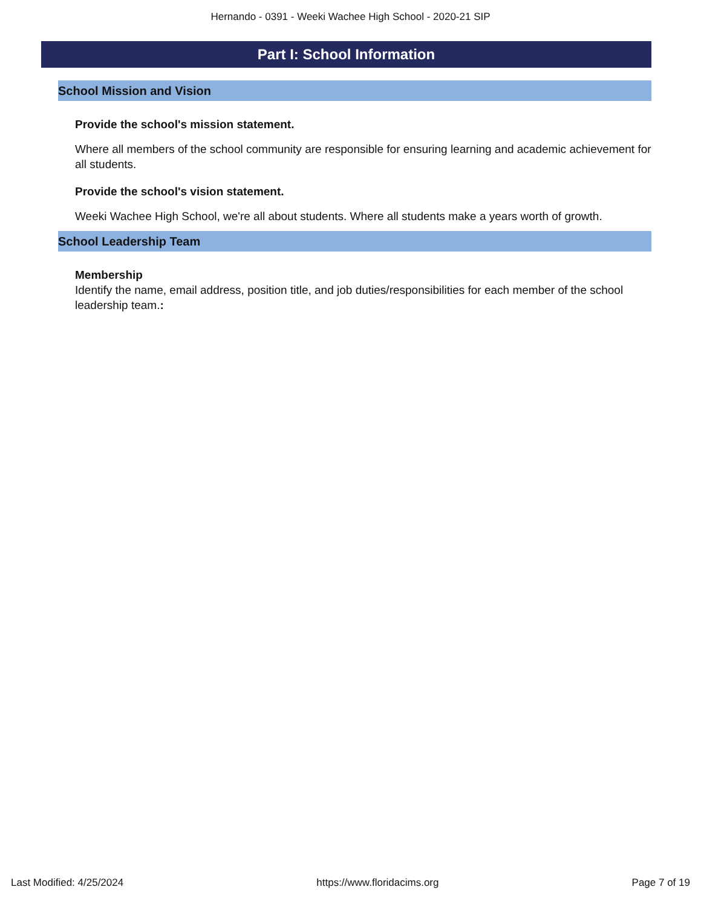Hernando - 0391 - Weeki Wachee High School - 2020-21 SIP
Part I: School Information
School Mission and Vision
Provide the school's mission statement.
Where all members of the school community are responsible for ensuring learning and academic achievement for all students.
Provide the school's vision statement.
Weeki Wachee High School, we're all about students. Where all students make a years worth of growth.
School Leadership Team
Membership
Identify the name, email address, position title, and job duties/responsibilities for each member of the school leadership team.:
Last Modified: 4/25/2024 https://www.floridacims.org Page 7 of 19